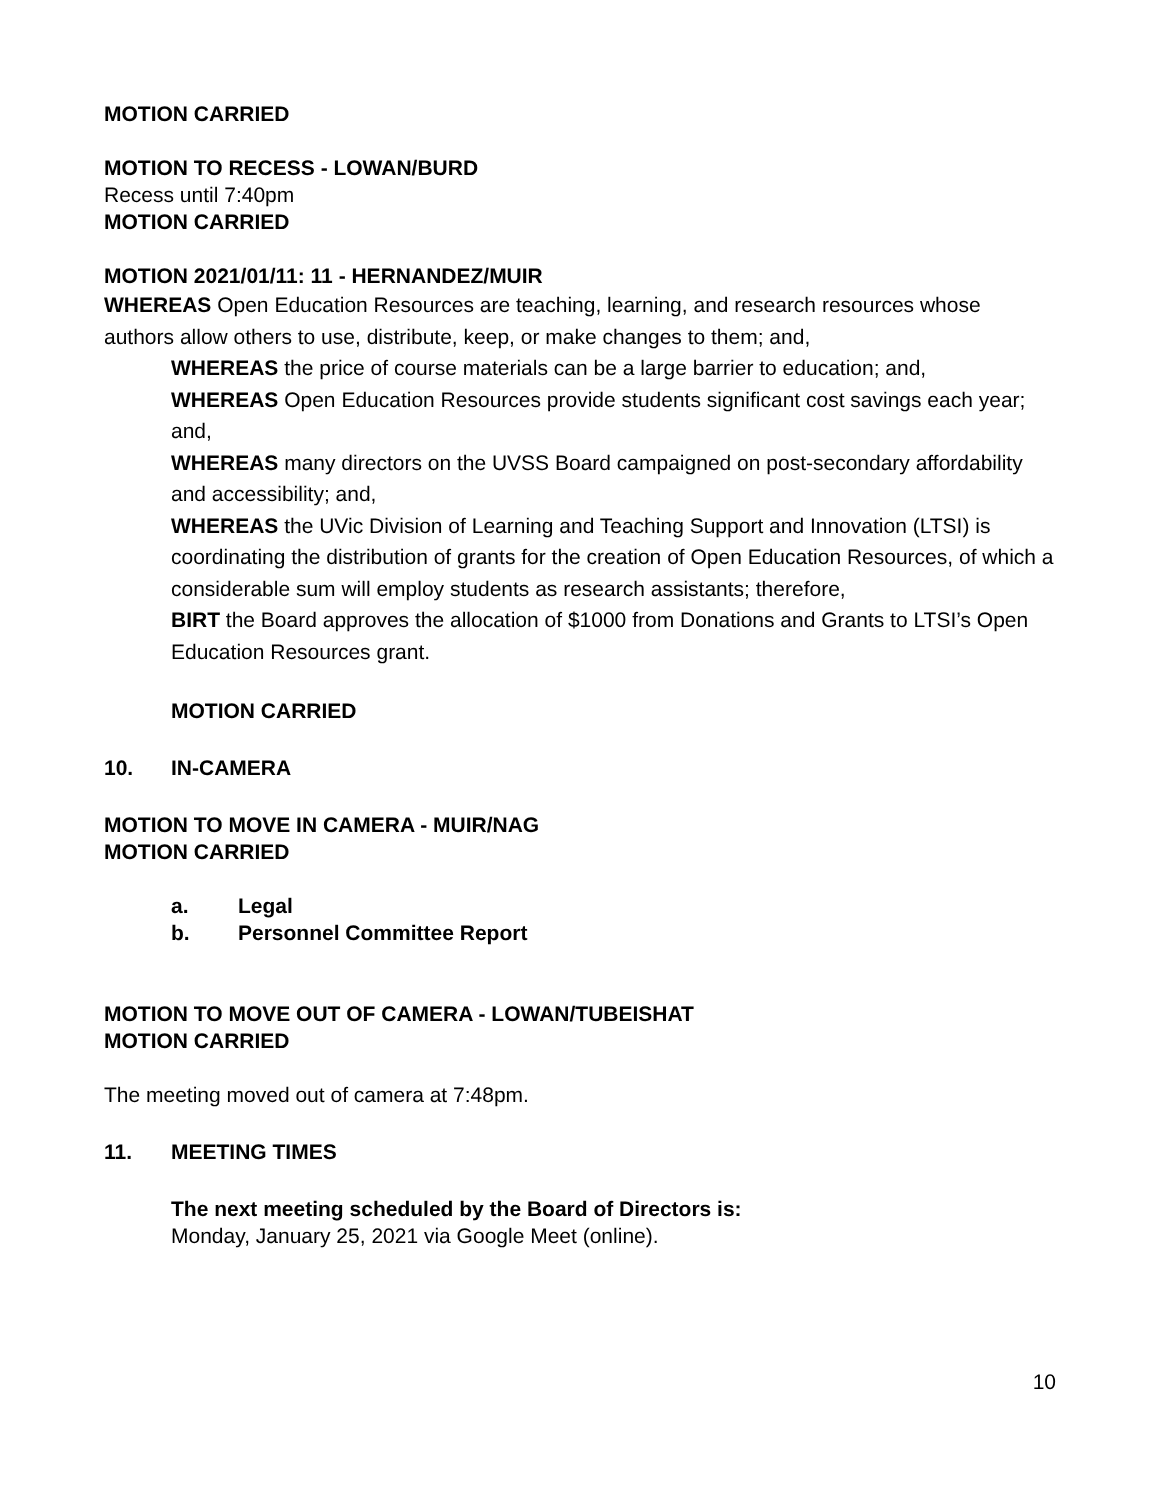MOTION CARRIED
MOTION TO RECESS - LOWAN/BURD
Recess until 7:40pm
MOTION CARRIED
MOTION 2021/01/11: 11 - HERNANDEZ/MUIR
WHEREAS Open Education Resources are teaching, learning, and research resources whose authors allow others to use, distribute, keep, or make changes to them; and,
WHEREAS the price of course materials can be a large barrier to education; and,
WHEREAS Open Education Resources provide students significant cost savings each year; and,
WHEREAS many directors on the UVSS Board campaigned on post-secondary affordability and accessibility; and,
WHEREAS the UVic Division of Learning and Teaching Support and Innovation (LTSI) is coordinating the distribution of grants for the creation of Open Education Resources, of which a considerable sum will employ students as research assistants; therefore,
BIRT the Board approves the allocation of $1000 from Donations and Grants to LTSI’s Open Education Resources grant.
MOTION CARRIED
10. IN-CAMERA
MOTION TO MOVE IN CAMERA - MUIR/NAG
MOTION CARRIED
a. Legal
b. Personnel Committee Report
MOTION TO MOVE OUT OF CAMERA - LOWAN/TUBEISHAT
MOTION CARRIED
The meeting moved out of camera at 7:48pm.
11. MEETING TIMES
The next meeting scheduled by the Board of Directors is:
Monday, January 25, 2021 via Google Meet (online).
10